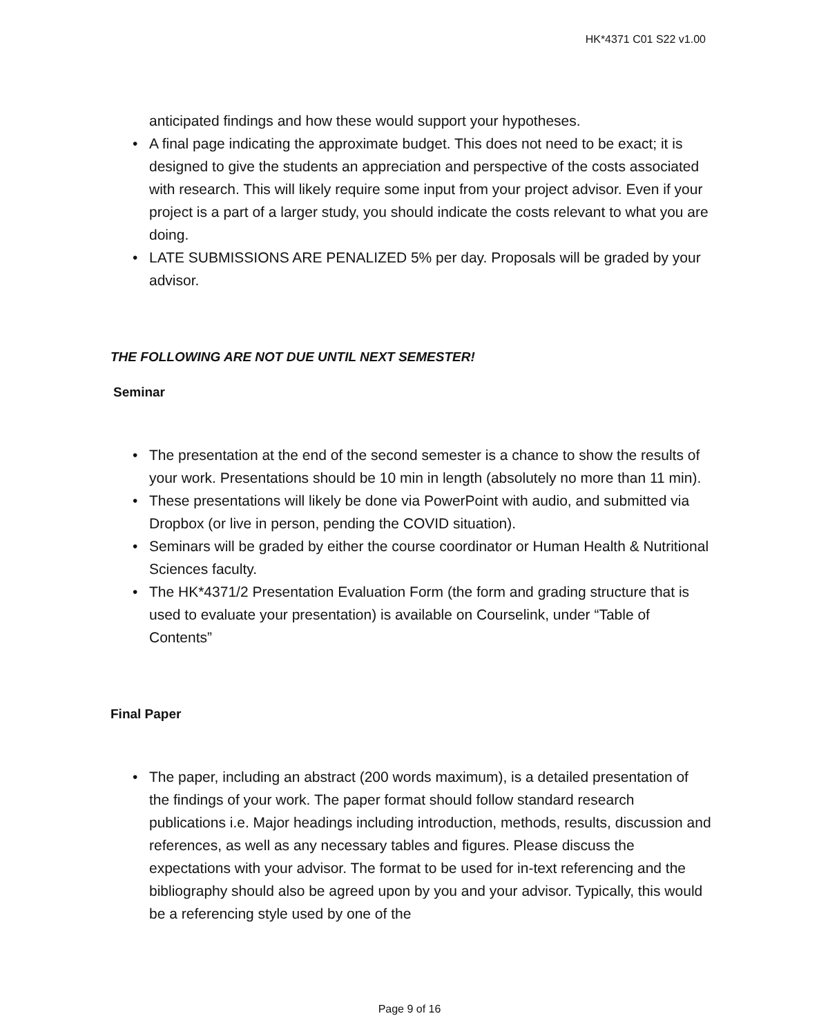HK*4371 C01 S22 v1.00
anticipated findings and how these would support your hypotheses.
• A final page indicating the approximate budget. This does not need to be exact; it is designed to give the students an appreciation and perspective of the costs associated with research. This will likely require some input from your project advisor. Even if your project is a part of a larger study, you should indicate the costs relevant to what you are doing.
• LATE SUBMISSIONS ARE PENALIZED 5% per day. Proposals will be graded by your advisor.
THE FOLLOWING ARE NOT DUE UNTIL NEXT SEMESTER!
Seminar
• The presentation at the end of the second semester is a chance to show the results of your work. Presentations should be 10 min in length (absolutely no more than 11 min).
• These presentations will likely be done via PowerPoint with audio, and submitted via Dropbox (or live in person, pending the COVID situation).
• Seminars will be graded by either the course coordinator or Human Health & Nutritional Sciences faculty.
• The HK*4371/2 Presentation Evaluation Form (the form and grading structure that is used to evaluate your presentation) is available on Courselink, under “Table of Contents”
Final Paper
• The paper, including an abstract (200 words maximum), is a detailed presentation of the findings of your work. The paper format should follow standard research publications i.e. Major headings including introduction, methods, results, discussion and references, as well as any necessary tables and figures. Please discuss the expectations with your advisor. The format to be used for in-text referencing and the bibliography should also be agreed upon by you and your advisor. Typically, this would be a referencing style used by one of the
Page 9 of 16